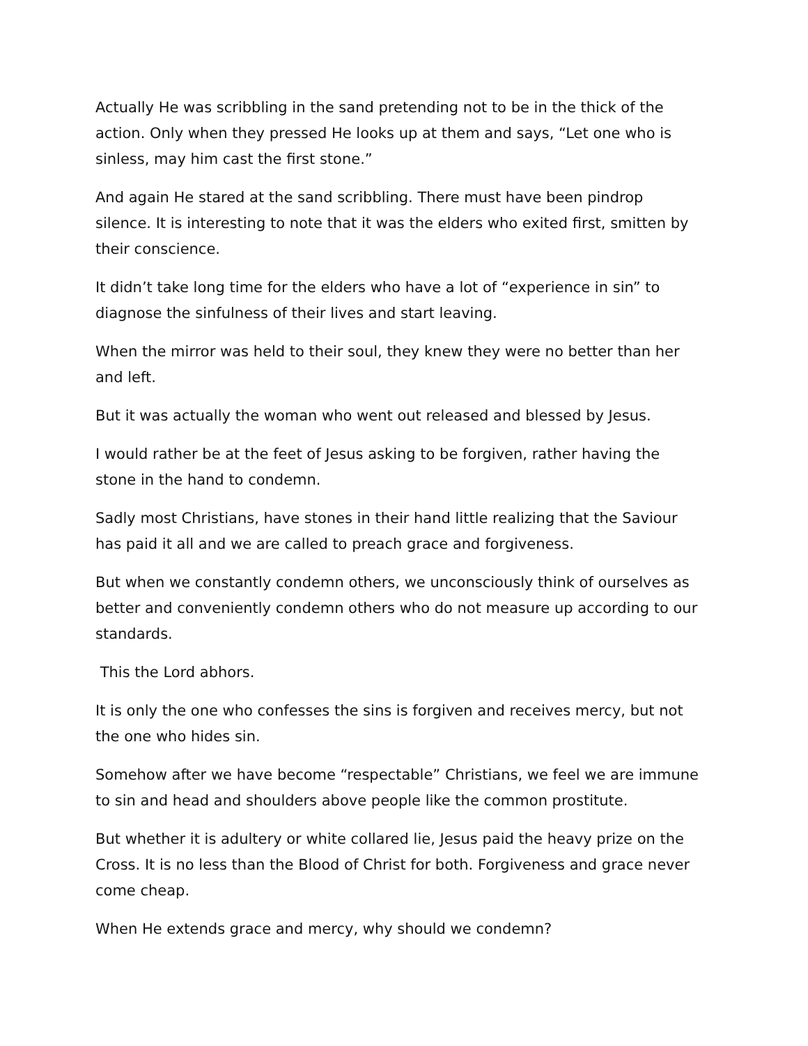Actually He was scribbling in the sand pretending not to be in the thick of the action. Only when they pressed He looks up at them and says, “Let one who is sinless, may him cast the first stone.”
And again He stared at the sand scribbling. There must have been pindrop silence. It is interesting to note that it was the elders who exited first, smitten by their conscience.
It didn’t take long time for the elders who have a lot of “experience in sin” to diagnose the sinfulness of their lives and start leaving.
When the mirror was held to their soul, they knew they were no better than her and left.
But it was actually the woman who went out released and blessed by Jesus.
I would rather be at the feet of Jesus asking to be forgiven, rather having the stone in the hand to condemn.
Sadly most Christians, have stones in their hand little realizing that the Saviour has paid it all and we are called to preach grace and forgiveness.
But when we constantly condemn others, we unconsciously think of ourselves as better and conveniently condemn others who do not measure up according to our standards.
This the Lord abhors.
It is only the one who confesses the sins is forgiven and receives mercy, but not the one who hides sin.
Somehow after we have become “respectable” Christians, we feel we are immune to sin and head and shoulders above people like the common prostitute.
But whether it is adultery or white collared lie, Jesus paid the heavy prize on the Cross. It is no less than the Blood of Christ for both. Forgiveness and grace never come cheap.
When He extends grace and mercy, why should we condemn?